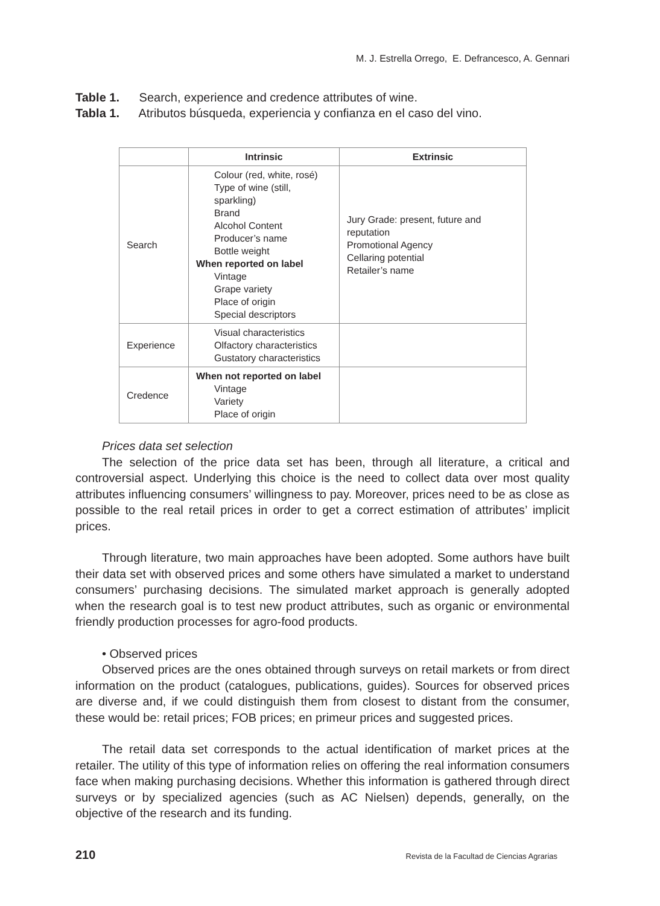M. J. Estrella Orrego, E. Defrancesco, A. Gennari
Table 1. Search, experience and credence attributes of wine.
Tabla 1. Atributos búsqueda, experiencia y confianza en el caso del vino.
| | Intrinsic | Extrinsic |
| --- | --- | --- |
| Search | Colour (red, white, rosé) Type of wine (still, sparkling) Brand Alcohol Content Producer’s name Bottle weight When reported on label Vintage Grape variety Place of origin Special descriptors | Jury Grade: present, future and reputation Promotional Agency Cellaring potential Retailer’s name |
| Experience | Visual characteristics Olfactory characteristics Gustatory characteristics | |
| Credence | When not reported on label Vintage Variety Place of origin | |
Prices data set selection
The selection of the price data set has been, through all literature, a critical and controversial aspect. Underlying this choice is the need to collect data over most quality attributes influencing consumers’ willingness to pay. Moreover, prices need to be as close as possible to the real retail prices in order to get a correct estimation of attributes’ implicit prices.
Through literature, two main approaches have been adopted. Some authors have built their data set with observed prices and some others have simulated a market to understand consumers’ purchasing decisions. The simulated market approach is generally adopted when the research goal is to test new product attributes, such as organic or environmental friendly production processes for agro-food products.
• Observed prices
Observed prices are the ones obtained through surveys on retail markets or from direct information on the product (catalogues, publications, guides). Sources for observed prices are diverse and, if we could distinguish them from closest to distant from the consumer, these would be: retail prices; FOB prices; en primeur prices and suggested prices.
The retail data set corresponds to the actual identification of market prices at the retailer. The utility of this type of information relies on offering the real information consumers face when making purchasing decisions. Whether this information is gathered through direct surveys or by specialized agencies (such as AC Nielsen) depends, generally, on the objective of the research and its funding.
210 Revista de la Facultad de Ciencias Agrarias